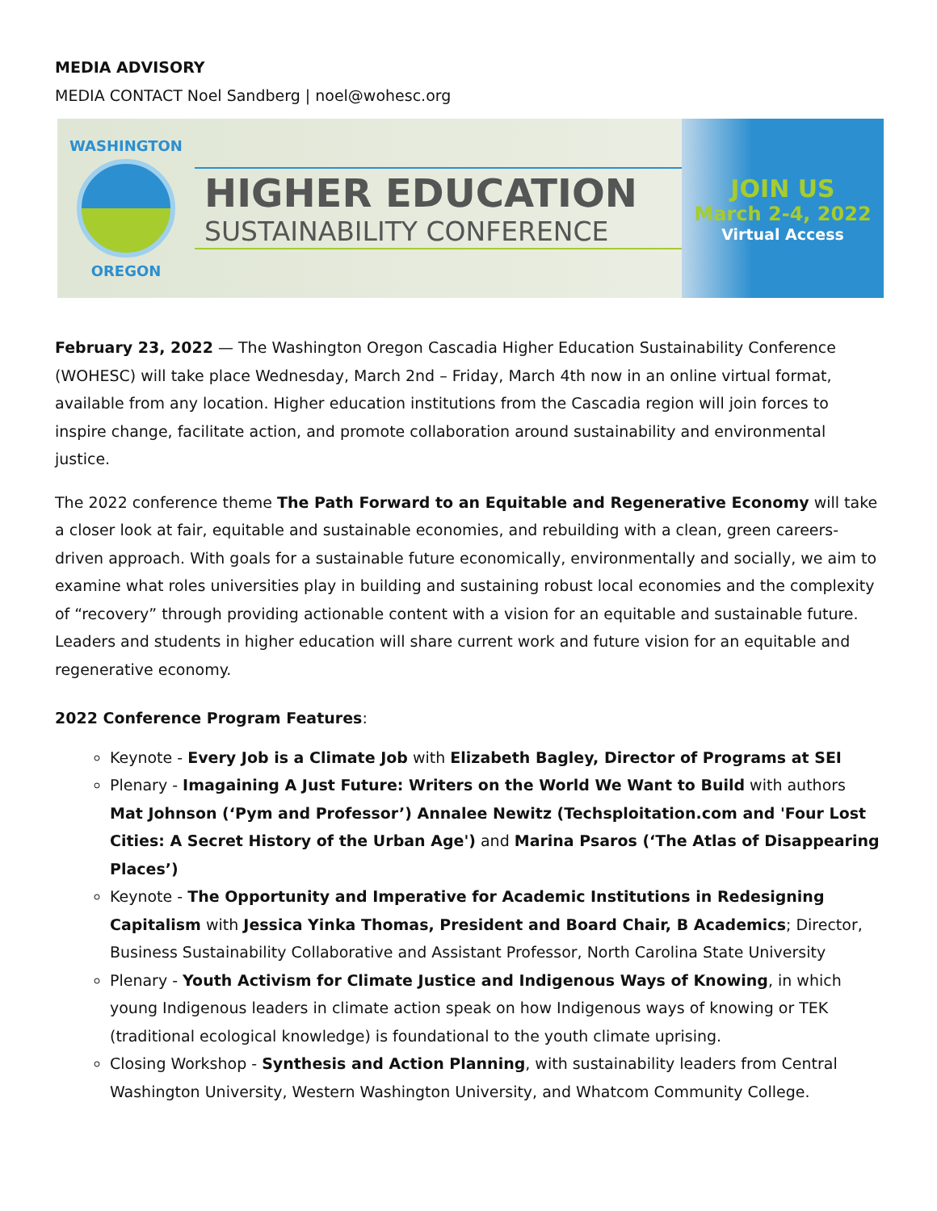MEDIA ADVISORY
MEDIA CONTACT Noel Sandberg | noel@wohesc.org
WASHINGTON
OREGON
HIGHER EDUCATION
SUSTAINABILITY CONFERENCE
JOIN US
March 2-4, 2022
Virtual Access
February 23, 2022 — The Washington Oregon Cascadia Higher Education Sustainability Conference (WOHESC) will take place Wednesday, March 2nd – Friday, March 4th now in an online virtual format, available from any location. Higher education institutions from the Cascadia region will join forces to inspire change, facilitate action, and promote collaboration around sustainability and environmental justice.
The 2022 conference theme The Path Forward to an Equitable and Regenerative Economy will take a closer look at fair, equitable and sustainable economies, and rebuilding with a clean, green careers-driven approach. With goals for a sustainable future economically, environmentally and socially, we aim to examine what roles universities play in building and sustaining robust local economies and the complexity of “recovery” through providing actionable content with a vision for an equitable and sustainable future. Leaders and students in higher education will share current work and future vision for an equitable and regenerative economy.
2022 Conference Program Features:
Keynote - Every Job is a Climate Job with Elizabeth Bagley, Director of Programs at SEI
Plenary - Imagaining A Just Future: Writers on the World We Want to Build with authors Mat Johnson (‘Pym and Professor’) Annalee Newitz (Techsploitation.com and 'Four Lost Cities: A Secret History of the Urban Age') and Marina Psaros (‘The Atlas of Disappearing Places’)
Keynote - The Opportunity and Imperative for Academic Institutions in Redesigning Capitalism with Jessica Yinka Thomas, President and Board Chair, B Academics; Director, Business Sustainability Collaborative and Assistant Professor, North Carolina State University
Plenary - Youth Activism for Climate Justice and Indigenous Ways of Knowing, in which young Indigenous leaders in climate action speak on how Indigenous ways of knowing or TEK (traditional ecological knowledge) is foundational to the youth climate uprising.
Closing Workshop - Synthesis and Action Planning, with sustainability leaders from Central Washington University, Western Washington University, and Whatcom Community College.